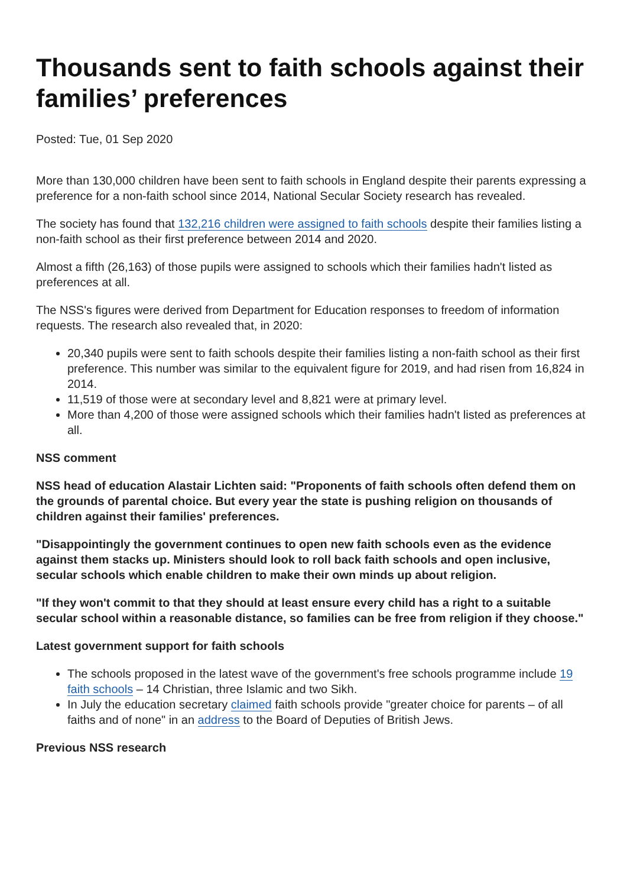Thousands sent to faith schools against their families’ preferences
Posted: Tue, 01 Sep 2020
More than 130,000 children have been sent to faith schools in England despite their parents expressing a preference for a non-faith school since 2014, National Secular Society research has revealed.
The society has found that 132,216 children were assigned to faith schools despite their families listing a non-faith school as their first preference between 2014 and 2020.
Almost a fifth (26,163) of those pupils were assigned to schools which their families hadn't listed as preferences at all.
The NSS's figures were derived from Department for Education responses to freedom of information requests. The research also revealed that, in 2020:
20,340 pupils were sent to faith schools despite their families listing a non-faith school as their first preference. This number was similar to the equivalent figure for 2019, and had risen from 16,824 in 2014.
11,519 of those were at secondary level and 8,821 were at primary level.
More than 4,200 of those were assigned schools which their families hadn't listed as preferences at all.
NSS comment
NSS head of education Alastair Lichten said: "Proponents of faith schools often defend them on the grounds of parental choice. But every year the state is pushing religion on thousands of children against their families' preferences.
"Disappointingly the government continues to open new faith schools even as the evidence against them stacks up. Ministers should look to roll back faith schools and open inclusive, secular schools which enable children to make their own minds up about religion.
"If they won't commit to that they should at least ensure every child has a right to a suitable secular school within a reasonable distance, so families can be free from religion if they choose."
Latest government support for faith schools
The schools proposed in the latest wave of the government's free schools programme include 19 faith schools – 14 Christian, three Islamic and two Sikh.
In July the education secretary claimed faith schools provide "greater choice for parents – of all faiths and of none" in an address to the Board of Deputies of British Jews.
Previous NSS research